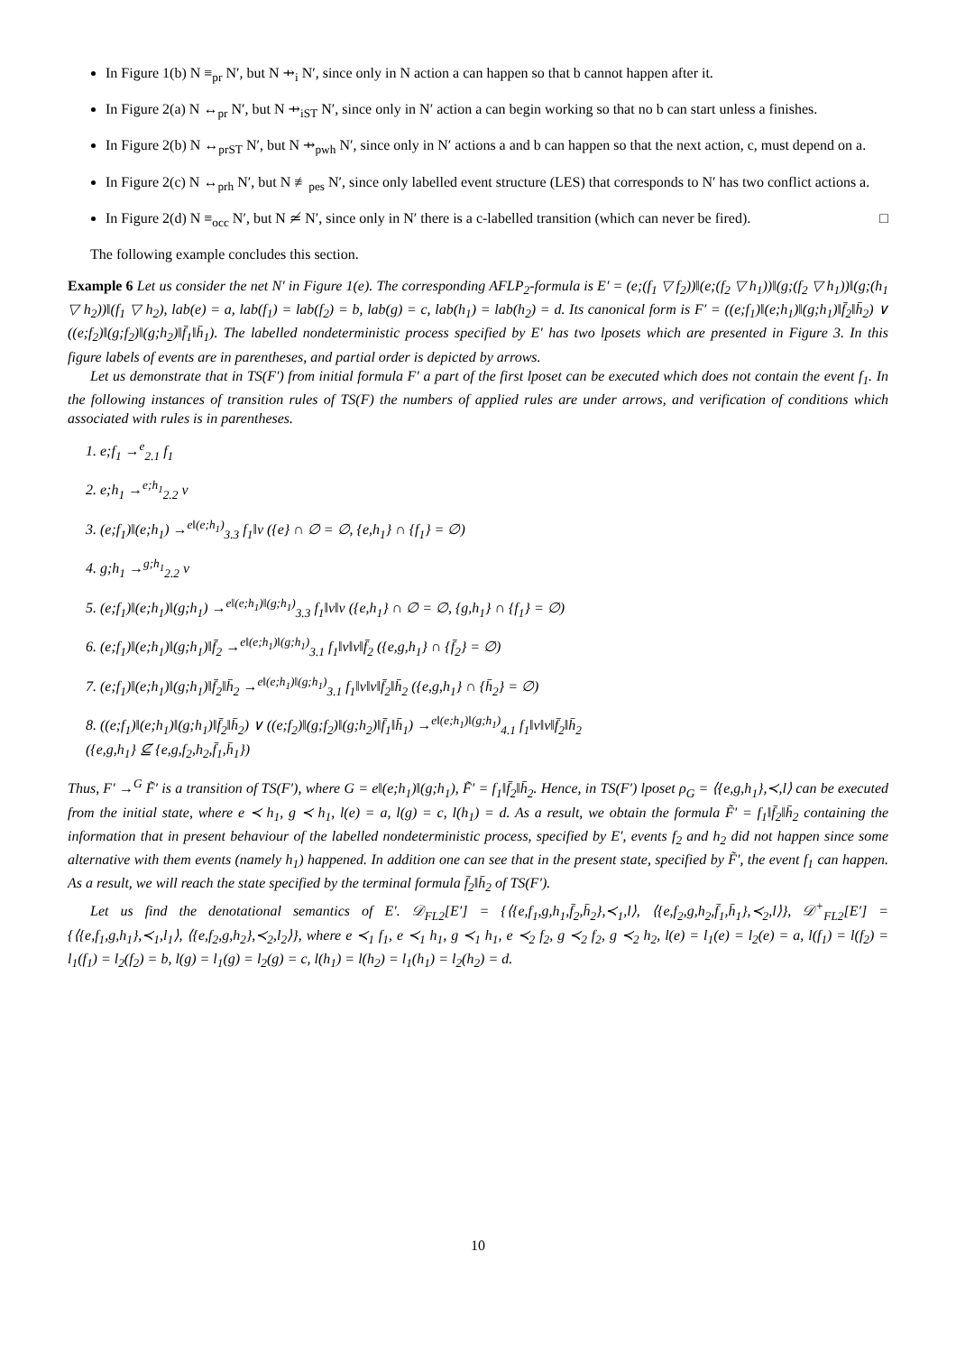In Figure 1(b) N ≡<sub>pr</sub> N′, but N ⇸<sub>i</sub> N′, since only in N action a can happen so that b cannot happen after it.
In Figure 2(a) N ↔<sub>pr</sub> N′, but N ⇸<sub>iST</sub> N′, since only in N′ action a can begin working so that no b can start unless a finishes.
In Figure 2(b) N ↔<sub>prST</sub> N′, but N ⇸<sub>pwh</sub> N′, since only in N′ actions a and b can happen so that the next action, c, must depend on a.
In Figure 2(c) N ↔<sub>prh</sub> N′, but N ≢<sub>pes</sub> N′, since only labelled event structure (LES) that corresponds to N′ has two conflict actions a.
In Figure 2(d) N ≡<sub>occ</sub> N′, but N ≄ N′, since only in N′ there is a c-labelled transition (which can never be fired). □
The following example concludes this section.
Example 6 Let us consider the net N′ in Figure 1(e). The corresponding AFLP<sub>2</sub>-formula is E′ = (e;(f<sub>1</sub> ▽ f<sub>2</sub>))‖(e;(f<sub>2</sub> ▽ h<sub>1</sub>))‖(g;(f<sub>2</sub> ▽ h<sub>1</sub>))‖(g;(h<sub>1</sub> ▽ h<sub>2</sub>))‖(f<sub>1</sub> ▽ h<sub>2</sub>), lab(e) = a, lab(f<sub>1</sub>) = lab(f<sub>2</sub>) = b, lab(g) = c, lab(h<sub>1</sub>) = lab(h<sub>2</sub>) = d. Its canonical form is F′ = ((e;f<sub>1</sub>)‖(e;h<sub>1</sub>)‖(g;h<sub>1</sub>)‖f̄<sub>2</sub>‖h̄<sub>2</sub>) ∨ ((e;f<sub>2</sub>)‖(g;f<sub>2</sub>)‖(g;h<sub>2</sub>)‖f̄<sub>1</sub>‖h̄<sub>1</sub>). The labelled nondeterministic process specified by E′ has two lposets which are presented in Figure 3. In this figure labels of events are in parentheses, and partial order is depicted by arrows.
Let us demonstrate that in TS(F′) from initial formula F′ a part of the first lposet can be executed which does not contain the event f<sub>1</sub>. In the following instances of transition rules of TS(F) the numbers of applied rules are under arrows, and verification of conditions which associated with rules is in parentheses.
1. e;f<sub>1</sub> →<sup>e</sup><sub>2.1</sub> f<sub>1</sub>
2. e;h<sub>1</sub> →<sup>e;h<sub>1</sub></sup><sub>2.2</sub> ν
3. (e;f<sub>1</sub>)‖(e;h<sub>1</sub>) →<sup>e‖(e;h<sub>1</sub>)</sup><sub>3.3</sub> f<sub>1</sub>‖ν ({e} ∩ ∅ = ∅, {e,h<sub>1</sub>} ∩ {f<sub>1</sub>} = ∅)
4. g;h<sub>1</sub> →<sup>g;h<sub>1</sub></sup><sub>2.2</sub> ν
5. (e;f<sub>1</sub>)‖(e;h<sub>1</sub>)‖(g;h<sub>1</sub>) →<sup>e‖(e;h<sub>1</sub>)‖(g;h<sub>1</sub>)</sup><sub>3.3</sub> f<sub>1</sub>‖ν‖ν ({e,h<sub>1</sub>} ∩ ∅ = ∅, {g,h<sub>1</sub>} ∩ {f<sub>1</sub>} = ∅)
6. (e;f<sub>1</sub>)‖(e;h<sub>1</sub>)‖(g;h<sub>1</sub>)‖f̄<sub>2</sub> →<sup>e‖(e;h<sub>1</sub>)‖(g;h<sub>1</sub>)</sup><sub>3.1</sub> f<sub>1</sub>‖ν‖ν‖f̄<sub>2</sub> ({e,g,h<sub>1</sub>} ∩ {f̄<sub>2</sub>} = ∅)
7. (e;f<sub>1</sub>)‖(e;h<sub>1</sub>)‖(g;h<sub>1</sub>)‖f̄<sub>2</sub>‖h̄<sub>2</sub> →<sup>e‖(e;h<sub>1</sub>)‖(g;h<sub>1</sub>)</sup><sub>3.1</sub> f<sub>1</sub>‖ν‖ν‖f̄<sub>2</sub>‖h̄<sub>2</sub> ({e,g,h<sub>1</sub>} ∩ {h̄<sub>2</sub>} = ∅)
8. ((e;f<sub>1</sub>)‖(e;h<sub>1</sub>)‖(g;h<sub>1</sub>)‖f̄<sub>2</sub>‖h̄<sub>2</sub>) ∨ ((e;f<sub>2</sub>)‖(g;f<sub>2</sub>)‖(g;h<sub>2</sub>)‖f̄<sub>1</sub>‖h̄<sub>1</sub>) →<sup>e‖(e;h<sub>1</sub>)‖(g;h<sub>1</sub>)</sup><sub>4.1</sub> f<sub>1</sub>‖ν‖ν‖f̄<sub>2</sub>‖h̄<sub>2</sub>
({e,g,h<sub>1</sub>} ⊈ {e,g,f<sub>2</sub>,h<sub>2</sub>,f̄<sub>1</sub>,h̄<sub>1</sub>})
Thus, F′ →<sup>G</sup> F̃′ is a transition of TS(F′), where G = e‖(e;h<sub>1</sub>)‖(g;h<sub>1</sub>), F̃′ = f<sub>1</sub>‖f̄<sub>2</sub>‖h̄<sub>2</sub>. Hence, in TS(F′) lposet ρ<sub>G</sub> = ⟨{e,g,h<sub>1</sub>},≺,l⟩ can be executed from the initial state, where e ≺ h<sub>1</sub>, g ≺ h<sub>1</sub>, l(e) = a, l(g) = c, l(h<sub>1</sub>) = d. As a result, we obtain the formula F̃′ = f<sub>1</sub>‖f̄<sub>2</sub>‖h̄<sub>2</sub> containing the information that in present behaviour of the labelled nondeterministic process, specified by E′, events f<sub>2</sub> and h<sub>2</sub> did not happen since some alternative with them events (namely h<sub>1</sub>) happened. In addition one can see that in the present state, specified by F̃′, the event f<sub>1</sub> can happen. As a result, we will reach the state specified by the terminal formula f̄<sub>2</sub>‖h̄<sub>2</sub> of TS(F′).
Let us find the denotational semantics of E′. 𝒟<sub>FL2</sub>[E′] = {⟨{e,f<sub>1</sub>,g,h<sub>1</sub>,f̄<sub>2</sub>,h̄<sub>2</sub>},≺<sub>1</sub>,l⟩, ⟨{e,f<sub>2</sub>,g,h<sub>2</sub>,f̄<sub>1</sub>,h̄<sub>1</sub>},≺<sub>2</sub>,l⟩}, 𝒟<sup>+</sup><sub>FL2</sub>[E′] = {⟨{e,f<sub>1</sub>,g,h<sub>1</sub>},≺<sub>1</sub>,l<sub>1</sub>⟩, ⟨{e,f<sub>2</sub>,g,h<sub>2</sub>},≺<sub>2</sub>,l<sub>2</sub>⟩}, where e ≺<sub>1</sub> f<sub>1</sub>, e ≺<sub>1</sub> h<sub>1</sub>, g ≺<sub>1</sub> h<sub>1</sub>, e ≺<sub>2</sub> f<sub>2</sub>, g ≺<sub>2</sub> f<sub>2</sub>, g ≺<sub>2</sub> h<sub>2</sub>, l(e) = l<sub>1</sub>(e) = l<sub>2</sub>(e) = a, l(f<sub>1</sub>) = l(f<sub>2</sub>) = l<sub>1</sub>(f<sub>1</sub>) = l<sub>2</sub>(f<sub>2</sub>) = b, l(g) = l<sub>1</sub>(g) = l<sub>2</sub>(g) = c, l(h<sub>1</sub>) = l(h<sub>2</sub>) = l<sub>1</sub>(h<sub>1</sub>) = l<sub>2</sub>(h<sub>2</sub>) = d.
10